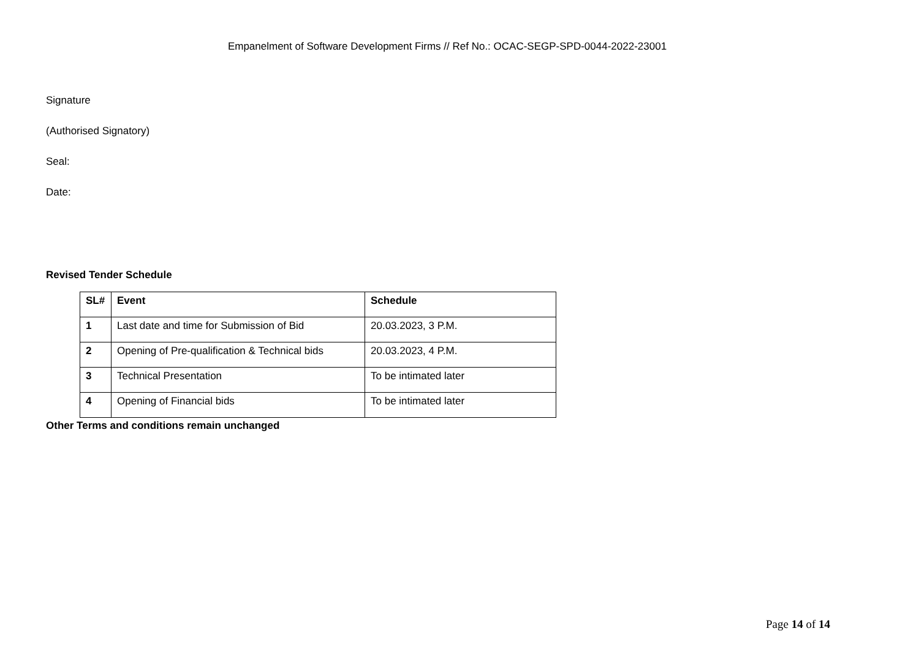Empanelment of Software Development Firms // Ref No.: OCAC-SEGP-SPD-0044-2022-23001
Signature
(Authorised Signatory)
Seal:
Date:
Revised Tender Schedule
| SL# | Event | Schedule |
| --- | --- | --- |
| 1 | Last date and time for Submission of Bid | 20.03.2023, 3 P.M. |
| 2 | Opening of Pre-qualification & Technical bids | 20.03.2023, 4 P.M. |
| 3 | Technical Presentation | To be intimated later |
| 4 | Opening of Financial bids | To be intimated later |
Other Terms and conditions remain unchanged
Page 14 of 14